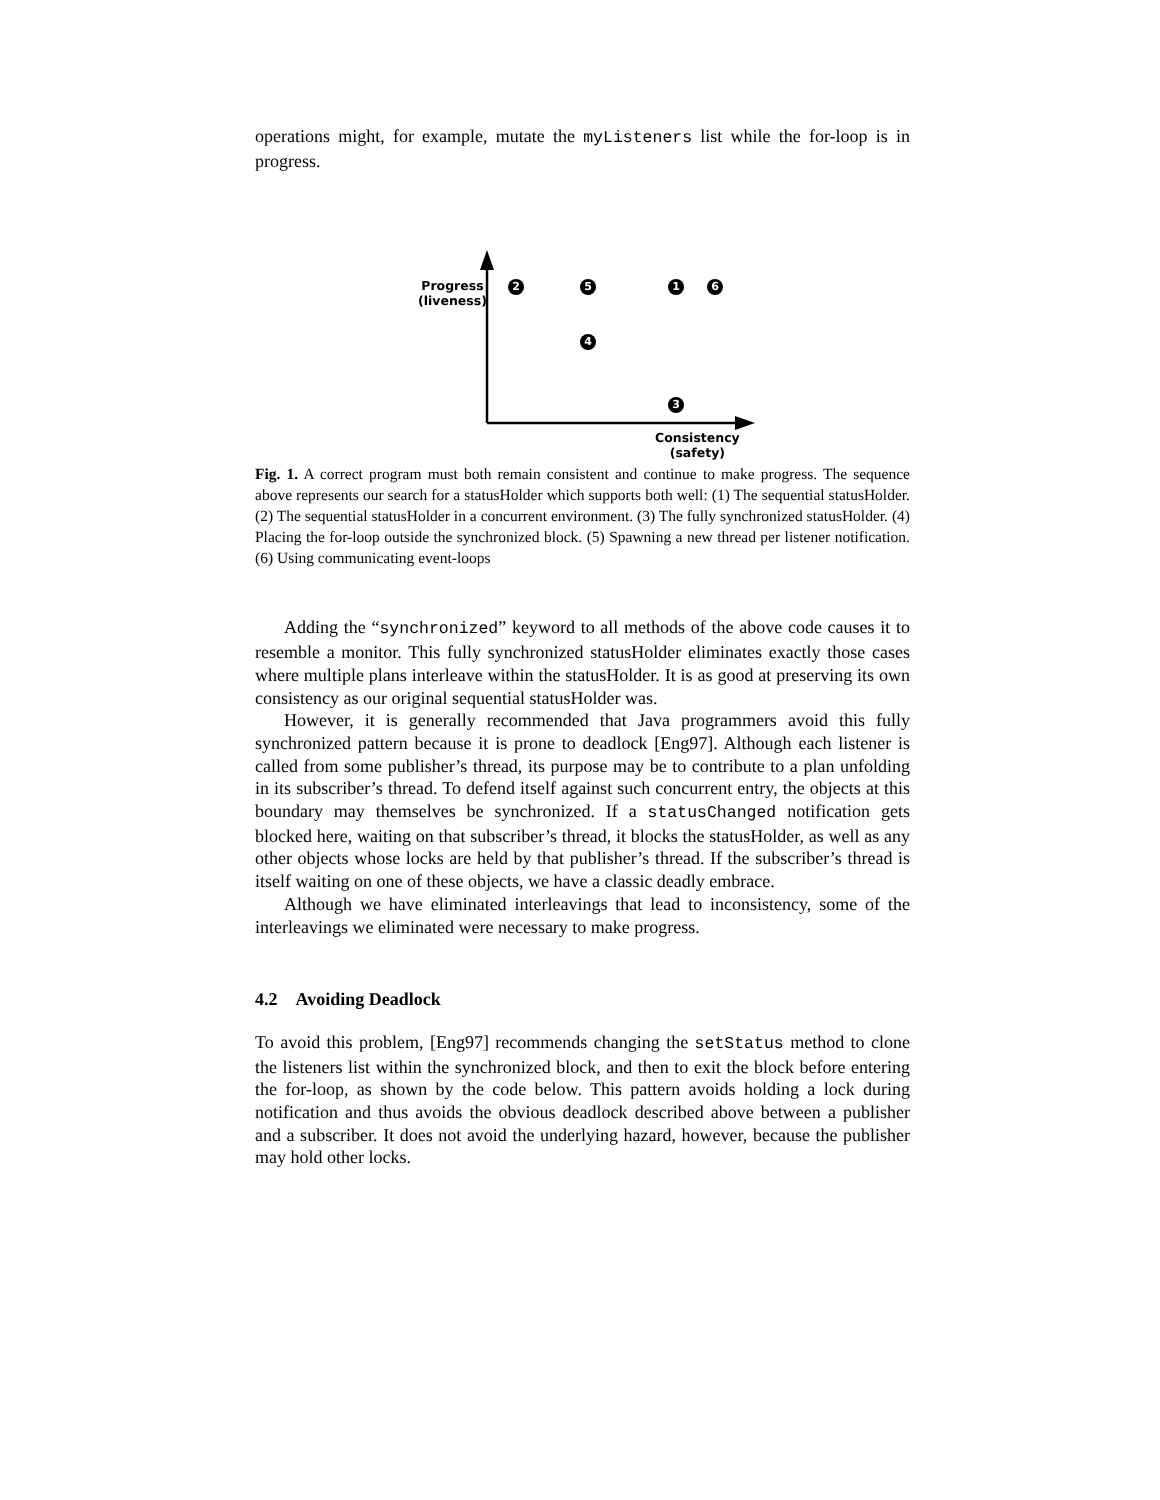operations might, for example, mutate the myListeners list while the for-loop is in progress.
Progress
(liveness)
Consistency
(safety)
2 5 1 6
4
3
Fig. 1. A correct program must both remain consistent and continue to make progress. The sequence above represents our search for a statusHolder which supports both well: (1) The sequential statusHolder. (2) The sequential statusHolder in a concurrent environment. (3) The fully synchronized statusHolder. (4) Placing the for-loop outside the synchronized block. (5) Spawning a new thread per listener notification. (6) Using communicating event-loops
Adding the “synchronized” keyword to all methods of the above code causes it to resemble a monitor. This fully synchronized statusHolder eliminates exactly those cases where multiple plans interleave within the statusHolder. It is as good at preserving its own consistency as our original sequential statusHolder was.
However, it is generally recommended that Java programmers avoid this fully synchronized pattern because it is prone to deadlock [Eng97]. Although each listener is called from some publisher’s thread, its purpose may be to contribute to a plan unfolding in its subscriber’s thread. To defend itself against such concurrent entry, the objects at this boundary may themselves be synchronized. If a statusChanged notification gets blocked here, waiting on that subscriber’s thread, it blocks the statusHolder, as well as any other objects whose locks are held by that publisher’s thread. If the subscriber’s thread is itself waiting on one of these objects, we have a classic deadly embrace.
Although we have eliminated interleavings that lead to inconsistency, some of the interleavings we eliminated were necessary to make progress.
4.2 Avoiding Deadlock
To avoid this problem, [Eng97] recommends changing the setStatus method to clone the listeners list within the synchronized block, and then to exit the block before entering the for-loop, as shown by the code below. This pattern avoids holding a lock during notification and thus avoids the obvious deadlock described above between a publisher and a subscriber. It does not avoid the underlying hazard, however, because the publisher may hold other locks.